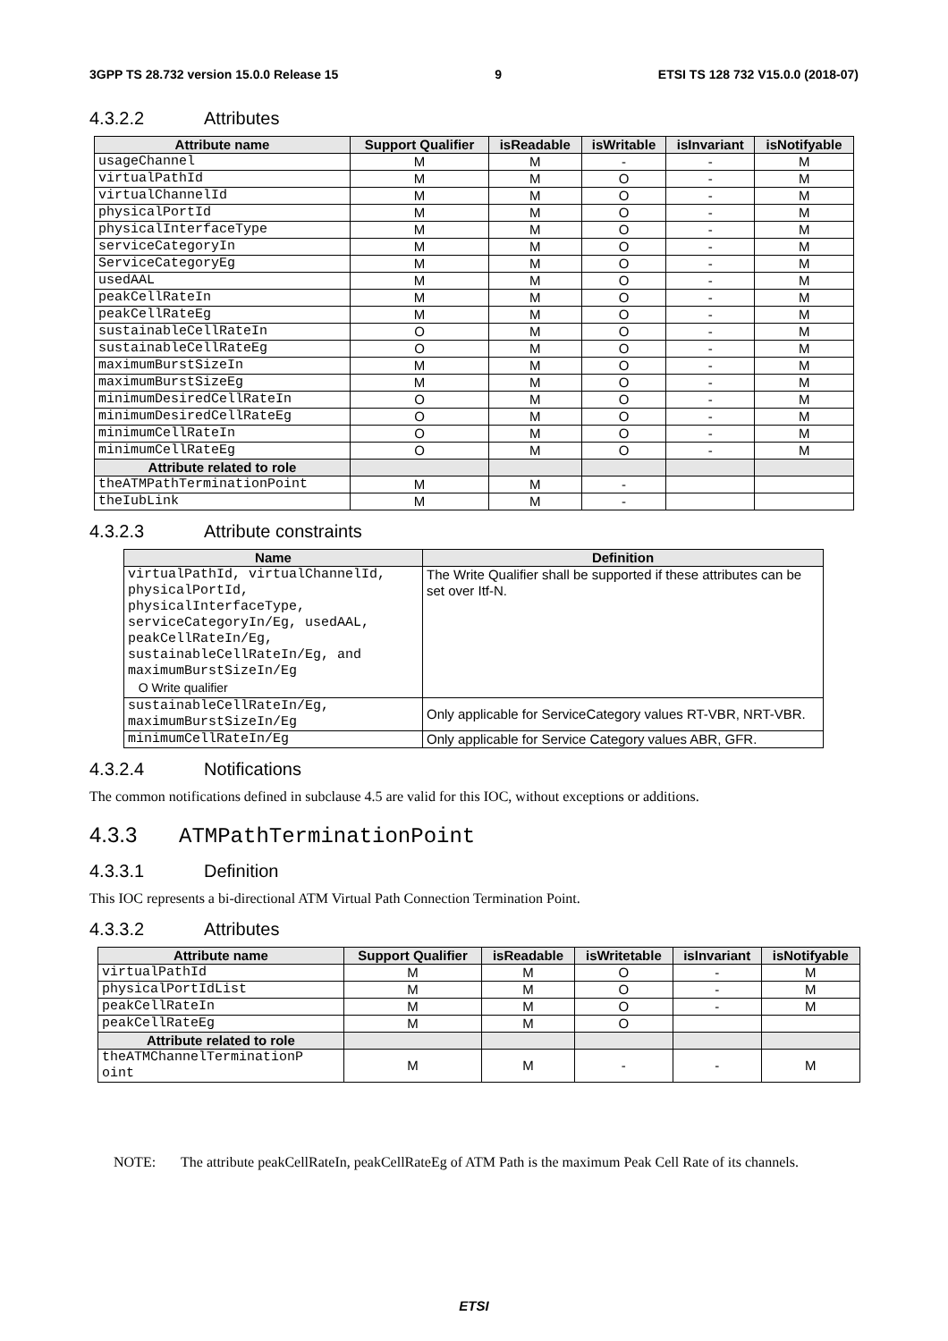3GPP TS 28.732 version 15.0.0 Release 15 9 ETSI TS 128 732 V15.0.0 (2018-07)
4.3.2.2 Attributes
| Attribute name | Support Qualifier | isReadable | isWritable | isInvariant | isNotifyable |
| --- | --- | --- | --- | --- | --- |
| usageChannel | M | M | - | - | M |
| virtualPathId | M | M | O | - | M |
| virtualChannelId | M | M | O | - | M |
| physicalPortId | M | M | O | - | M |
| physicalInterfaceType | M | M | O | - | M |
| serviceCategoryIn | M | M | O | - | M |
| ServiceCategoryEg | M | M | O | - | M |
| usedAAL | M | M | O | - | M |
| peakCellRateIn | M | M | O | - | M |
| peakCellRateEg | M | M | O | - | M |
| sustainableCellRateIn | O | M | O | - | M |
| sustainableCellRateEg | O | M | O | - | M |
| maximumBurstSizeIn | M | M | O | - | M |
| maximumBurstSizeEg | M | M | O | - | M |
| minimumDesiredCellRateIn | O | M | O | - | M |
| minimumDesiredCellRateEg | O | M | O | - | M |
| minimumCellRateIn | O | M | O | - | M |
| minimumCellRateEg | O | M | O | - | M |
| Attribute related to role | | | | | |
| theATMPathTerminationPoint | M | M | - | | |
| theIubLink | M | M | - | | |
4.3.2.3 Attribute constraints
| Name | Definition |
| --- | --- |
| virtualPathId, virtualChannelId, physicalPortId, physicalInterfaceType, serviceCategoryIn/Eg, usedAAL, peakCellRateIn/Eg, sustainableCellRateIn/Eg, and maximumBurstSizeIn/Eg O Write qualifier | The Write Qualifier shall be supported if these attributes can be set over Itf-N. |
| sustainableCellRateIn/Eg, maximumBurstSizeIn/Eg | Only applicable for ServiceCategory values RT-VBR, NRT-VBR. |
| minimumCellRateIn/Eg | Only applicable for Service Category values ABR, GFR. |
4.3.2.4 Notifications
The common notifications defined in subclause 4.5 are valid for this IOC, without exceptions or additions.
4.3.3 ATMPathTerminationPoint
4.3.3.1 Definition
This IOC represents a bi-directional ATM Virtual Path Connection Termination Point.
4.3.3.2 Attributes
| Attribute name | Support Qualifier | isReadable | isWritetable | isInvariant | isNotifyable |
| --- | --- | --- | --- | --- | --- |
| virtualPathId | M | M | O | - | M |
| physicalPortIdList | M | M | O | - | M |
| peakCellRateIn | M | M | O | - | M |
| peakCellRateEg | M | M | O | | |
| Attribute related to role | | | | | |
| theATMChannelTerminationP oint | M | M | - | - | M |
NOTE: The attribute peakCellRateIn, peakCellRateEg of ATM Path is the maximum Peak Cell Rate of its channels.
ETSI